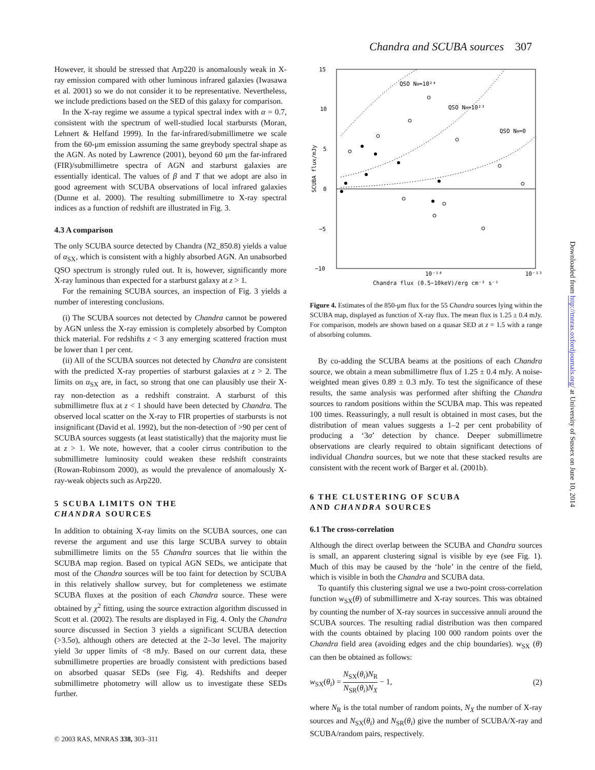Chandra and SCUBA sources 307
However, it should be stressed that Arp220 is anomalously weak in X-ray emission compared with other luminous infrared galaxies (Iwasawa et al. 2001) so we do not consider it to be representative. Nevertheless, we include predictions based on the SED of this galaxy for comparison.
In the X-ray regime we assume a typical spectral index with α = 0.7, consistent with the spectrum of well-studied local starbursts (Moran, Lehnert & Helfand 1999). In the far-infrared/submillimetre we scale from the 60-μm emission assuming the same greybody spectral shape as the AGN. As noted by Lawrence (2001), beyond 60 μm the far-infrared (FIR)/submillimetre spectra of AGN and starburst galaxies are essentially identical. The values of β and T that we adopt are also in good agreement with SCUBA observations of local infrared galaxies (Dunne et al. 2000). The resulting submillimetre to X-ray spectral indices as a function of redshift are illustrated in Fig. 3.
4.3 A comparison
The only SCUBA source detected by Chandra (N2_850.8) yields a value of α<sub>SX</sub>, which is consistent with a highly absorbed AGN. An unabsorbed QSO spectrum is strongly ruled out. It is, however, significantly more X-ray luminous than expected for a starburst galaxy at z > 1.
For the remaining SCUBA sources, an inspection of Fig. 3 yields a number of interesting conclusions.
(i) The SCUBA sources not detected by Chandra cannot be powered by AGN unless the X-ray emission is completely absorbed by Compton thick material. For redshifts z < 3 any emerging scattered fraction must be lower than 1 per cent.
(ii) All of the SCUBA sources not detected by Chandra are consistent with the predicted X-ray properties of starburst galaxies at z > 2. The limits on α<sub>SX</sub> are, in fact, so strong that one can plausibly use their X-ray non-detection as a redshift constraint. A starburst of this submillimetre flux at z < 1 should have been detected by Chandra. The observed local scatter on the X-ray to FIR properties of starbursts is not insignificant (David et al. 1992), but the non-detection of >90 per cent of SCUBA sources suggests (at least statistically) that the majority must lie at z > 1. We note, however, that a cooler cirrus contribution to the submillimetre luminosity could weaken these redshift constraints (Rowan-Robinsom 2000), as would the prevalence of anomalously X-ray-weak objects such as Arp220.
5 SCUBA LIMITS ON THE
CHANDRA SOURCES
In addition to obtaining X-ray limits on the SCUBA sources, one can reverse the argument and use this large SCUBA survey to obtain submillimetre limits on the 55 Chandra sources that lie within the SCUBA map region. Based on typical AGN SEDs, we anticipate that most of the Chandra sources will be too faint for detection by SCUBA in this relatively shallow survey, but for completeness we estimate SCUBA fluxes at the position of each Chandra source. These were obtained by χ<sup>2</sup> fitting, using the source extraction algorithm discussed in Scott et al. (2002). The results are displayed in Fig. 4. Only the Chandra source discussed in Section 3 yields a significant SCUBA detection (>3.5σ), although others are detected at the 2–3σ level. The majority yield 3σ upper limits of <8 mJy. Based on our current data, these submillimetre properties are broadly consistent with predictions based on absorbed quasar SEDs (see Fig. 4). Redshifts and deeper submillimetre photometry will allow us to investigate these SEDs further.
15
10
5
0
−5
−10
10⁻¹⁴
10⁻¹³
Chandra flux (0.5−10keV)/erg cm⁻² s⁻¹
SCUBA flux/mJy
QSO NH=10²⁴
QSO NH=10²³
QSO NH=0
Figure 4. Estimates of the 850-μm flux for the 55 Chandra sources lying within the SCUBA map, displayed as function of X-ray flux. The mean flux is 1.25 ± 0.4 mJy. For comparison, models are shown based on a quasar SED at z = 1.5 with a range of absorbing columns.
By co-adding the SCUBA beams at the positions of each Chandra source, we obtain a mean submillimetre flux of 1.25 ± 0.4 mJy. A noise-weighted mean gives 0.89 ± 0.3 mJy. To test the significance of these results, the same analysis was performed after shifting the Chandra sources to random positions within the SCUBA map. This was repeated 100 times. Reassuringly, a null result is obtained in most cases, but the distribution of mean values suggests a 1–2 per cent probability of producing a ‘3σ’ detection by chance. Deeper submillimetre observations are clearly required to obtain significant detections of individual Chandra sources, but we note that these stacked results are consistent with the recent work of Barger et al. (2001b).
6 THE CLUSTERING OF SCUBA
AND CHANDRA SOURCES
6.1 The cross-correlation
Although the direct overlap between the SCUBA and Chandra sources is small, an apparent clustering signal is visible by eye (see Fig. 1). Much of this may be caused by the ‘hole’ in the centre of the field, which is visible in both the Chandra and SCUBA data.
To quantify this clustering signal we use a two-point cross-correlation function w<sub>SX</sub>(θ) of submillimetre and X-ray sources. This was obtained by counting the number of X-ray sources in successive annuli around the SCUBA sources. The resulting radial distribution was then compared with the counts obtained by placing 100 000 random points over the Chandra field area (avoiding edges and the chip boundaries). w<sub>SX</sub> (θ) can then be obtained as follows:
w<sub>SX</sub>(θ<sub>i</sub>) = N<sub>SX</sub>(θ<sub>i</sub>)N<sub>R</sub> N<sub>SR</sub>(θ<sub>i</sub>)N<sub>X</sub> − 1, (2)
where N<sub>R</sub> is the total number of random points, N<sub>X</sub> the number of X-ray sources and N<sub>SX</sub>(θ<sub>i</sub>) and N<sub>SR</sub>(θ<sub>i</sub>) give the number of SCUBA/X-ray and SCUBA/random pairs, respectively.
Downloaded from http://mnras.oxfordjournals.org/ at University of Sussex on June 10, 2014
© 2003 RAS, MNRAS 338, 303–311